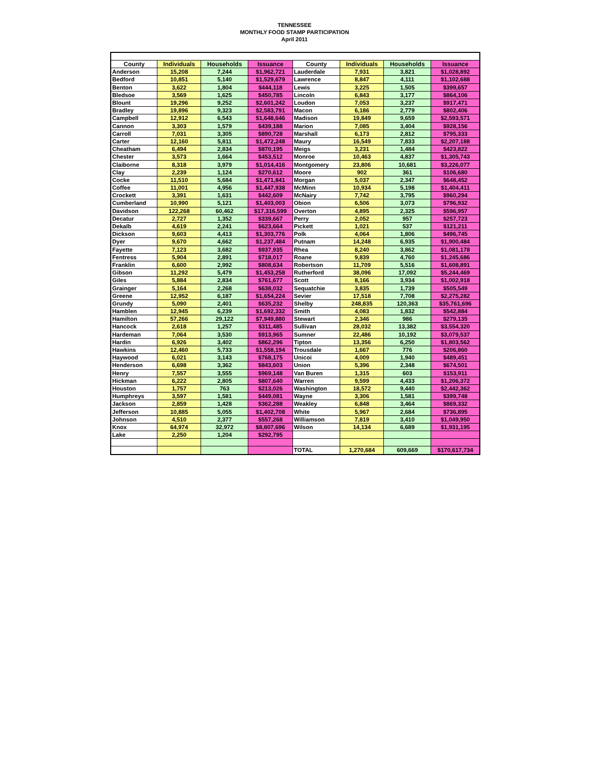TENNESSEE
MONTHLY FOOD STAMP PARTICIPATION
April 2011
| County | Individuals | Households | Issuance | County | Individuals | Households | Issuance |
| --- | --- | --- | --- | --- | --- | --- | --- |
| Anderson | 15,208 | 7,244 | $1,962,721 | Lauderdale | 7,931 | 3,821 | $1,028,892 |
| Bedford | 10,851 | 5,140 | $1,529,679 | Lawrence | 8,847 | 4,111 | $1,102,688 |
| Benton | 3,622 | 1,804 | $444,118 | Lewis | 3,225 | 1,505 | $399,657 |
| Bledsoe | 3,569 | 1,625 | $450,785 | Lincoln | 6,843 | 3,177 | $864,106 |
| Blount | 19,296 | 9,252 | $2,601,242 | Loudon | 7,053 | 3,237 | $917,471 |
| Bradley | 19,896 | 9,323 | $2,583,791 | Macon | 6,186 | 2,779 | $802,406 |
| Campbell | 12,912 | 6,543 | $1,648,646 | Madison | 19,849 | 9,659 | $2,593,571 |
| Cannon | 3,303 | 1,579 | $439,188 | Marion | 7,085 | 3,404 | $928,156 |
| Carroll | 7,031 | 3,305 | $890,728 | Marshall | 6,173 | 2,812 | $795,333 |
| Carter | 12,160 | 5,811 | $1,472,248 | Maury | 16,549 | 7,833 | $2,207,188 |
| Cheatham | 6,494 | 2,834 | $870,195 | Meigs | 3,231 | 1,484 | $423,822 |
| Chester | 3,573 | 1,664 | $453,512 | Monroe | 10,463 | 4,837 | $1,305,743 |
| Claiborne | 8,318 | 3,979 | $1,014,416 | Montgomery | 23,806 | 10,681 | $3,226,077 |
| Clay | 2,239 | 1,124 | $270,612 | Moore | 902 | 361 | $106,680 |
| Cocke | 11,510 | 5,684 | $1,471,841 | Morgan | 5,037 | 2,347 | $648,452 |
| Coffee | 11,001 | 4,956 | $1,447,938 | McMinn | 10,934 | 5,198 | $1,404,411 |
| Crockett | 3,391 | 1,631 | $442,609 | McNairy | 7,742 | 3,795 | $960,294 |
| Cumberland | 10,990 | 5,121 | $1,403,003 | Obion | 6,506 | 3,073 | $796,932 |
| Davidson | 122,268 | 60,462 | $17,316,599 | Overton | 4,895 | 2,325 | $596,957 |
| Decatur | 2,727 | 1,352 | $339,667 | Perry | 2,052 | 957 | $257,723 |
| Dekalb | 4,619 | 2,241 | $623,664 | Pickett | 1,021 | 537 | $121,211 |
| Dickson | 9,603 | 4,413 | $1,303,776 | Polk | 4,064 | 1,806 | $496,745 |
| Dyer | 9,670 | 4,662 | $1,237,484 | Putnam | 14,248 | 6,935 | $1,900,484 |
| Fayette | 7,123 | 3,682 | $937,935 | Rhea | 8,240 | 3,862 | $1,081,178 |
| Fentress | 5,904 | 2,891 | $718,017 | Roane | 9,839 | 4,760 | $1,245,686 |
| Franklin | 6,600 | 2,992 | $808,634 | Robertson | 11,709 | 5,516 | $1,608,891 |
| Gibson | 11,292 | 5,479 | $1,453,258 | Rutherford | 38,096 | 17,092 | $5,244,469 |
| Giles | 5,884 | 2,834 | $761,677 | Scott | 8,166 | 3,934 | $1,002,918 |
| Grainger | 5,164 | 2,268 | $638,032 | Sequatchie | 3,835 | 1,739 | $505,549 |
| Greene | 12,952 | 6,187 | $1,654,224 | Sevier | 17,518 | 7,708 | $2,275,282 |
| Grundy | 5,090 | 2,401 | $635,232 | Shelby | 248,835 | 120,363 | $35,761,696 |
| Hamblen | 12,945 | 6,239 | $1,692,332 | Smith | 4,083 | 1,832 | $542,884 |
| Hamilton | 57,266 | 29,122 | $7,949,880 | Stewart | 2,346 | 986 | $279,135 |
| Hancock | 2,618 | 1,257 | $311,485 | Sullivan | 28,032 | 13,382 | $3,554,320 |
| Hardeman | 7,064 | 3,530 | $913,965 | Sumner | 22,486 | 10,192 | $3,079,537 |
| Hardin | 6,926 | 3,402 | $862,296 | Tipton | 13,356 | 6,250 | $1,803,562 |
| Hawkins | 12,460 | 5,733 | $1,558,194 | Trousdale | 1,667 | 776 | $206,860 |
| Haywood | 6,021 | 3,143 | $768,175 | Unicoi | 4,009 | 1,940 | $489,451 |
| Henderson | 6,698 | 3,362 | $843,603 | Union | 5,396 | 2,348 | $674,501 |
| Henry | 7,557 | 3,555 | $969,148 | Van Buren | 1,315 | 603 | $153,911 |
| Hickman | 6,222 | 2,805 | $807,640 | Warren | 9,599 | 4,433 | $1,206,372 |
| Houston | 1,757 | 763 | $213,026 | Washington | 18,572 | 9,440 | $2,442,362 |
| Humphreys | 3,597 | 1,581 | $449,081 | Wayne | 3,306 | 1,581 | $399,748 |
| Jackson | 2,859 | 1,428 | $362,288 | Weakley | 6,848 | 3,464 | $869,332 |
| Jefferson | 10,885 | 5,055 | $1,402,708 | White | 5,967 | 2,684 | $736,895 |
| Johnson | 4,510 | 2,377 | $557,268 | Williamson | 7,819 | 3,410 | $1,049,950 |
| Knox | 64,974 | 32,972 | $8,807,696 | Wilson | 14,134 | 6,689 | $1,931,195 |
| Lake | 2,250 | 1,204 | $292,795 | | | | |
| | | | | TOTAL | 1,270,684 | 609,669 | $170,617,734 |